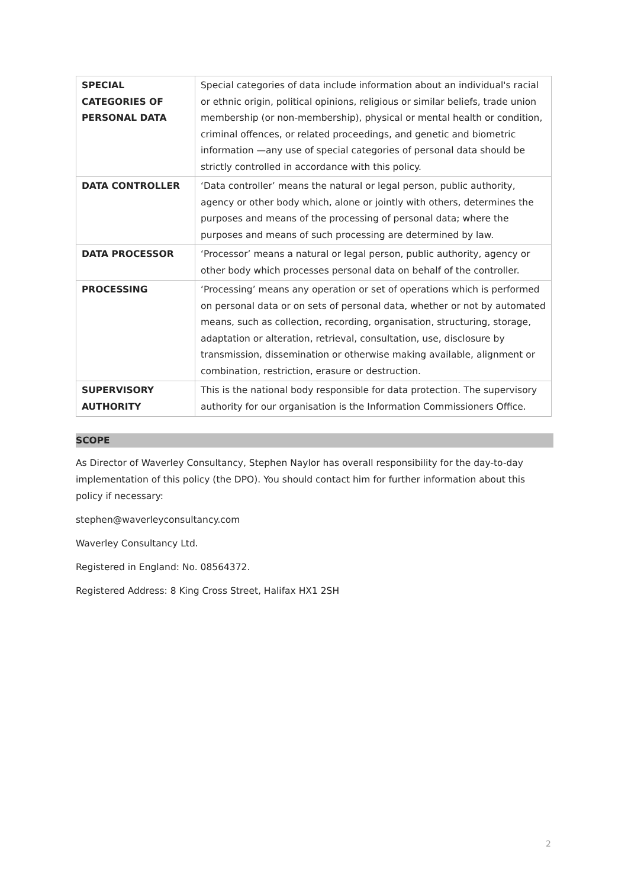| SPECIAL CATEGORIES OF PERSONAL DATA | Special categories of data include information about an individual's racial or ethnic origin, political opinions, religious or similar beliefs, trade union membership (or non-membership), physical or mental health or condition, criminal offences, or related proceedings, and genetic and biometric information —any use of special categories of personal data should be strictly controlled in accordance with this policy. |
| DATA CONTROLLER | ‘Data controller’ means the natural or legal person, public authority, agency or other body which, alone or jointly with others, determines the purposes and means of the processing of personal data; where the purposes and means of such processing are determined by law. |
| DATA PROCESSOR | ‘Processor’ means a natural or legal person, public authority, agency or other body which processes personal data on behalf of the controller. |
| PROCESSING | ‘Processing’ means any operation or set of operations which is performed on personal data or on sets of personal data, whether or not by automated means, such as collection, recording, organisation, structuring, storage, adaptation or alteration, retrieval, consultation, use, disclosure by transmission, dissemination or otherwise making available, alignment or combination, restriction, erasure or destruction. |
| SUPERVISORY AUTHORITY | This is the national body responsible for data protection. The supervisory authority for our organisation is the Information Commissioners Office. |
SCOPE
As Director of Waverley Consultancy, Stephen Naylor has overall responsibility for the day-to-day implementation of this policy (the DPO). You should contact him for further information about this policy if necessary:
stephen@waverleyconsultancy.com
Waverley Consultancy Ltd.
Registered in England: No. 08564372.
Registered Address: 8 King Cross Street, Halifax HX1 2SH
2